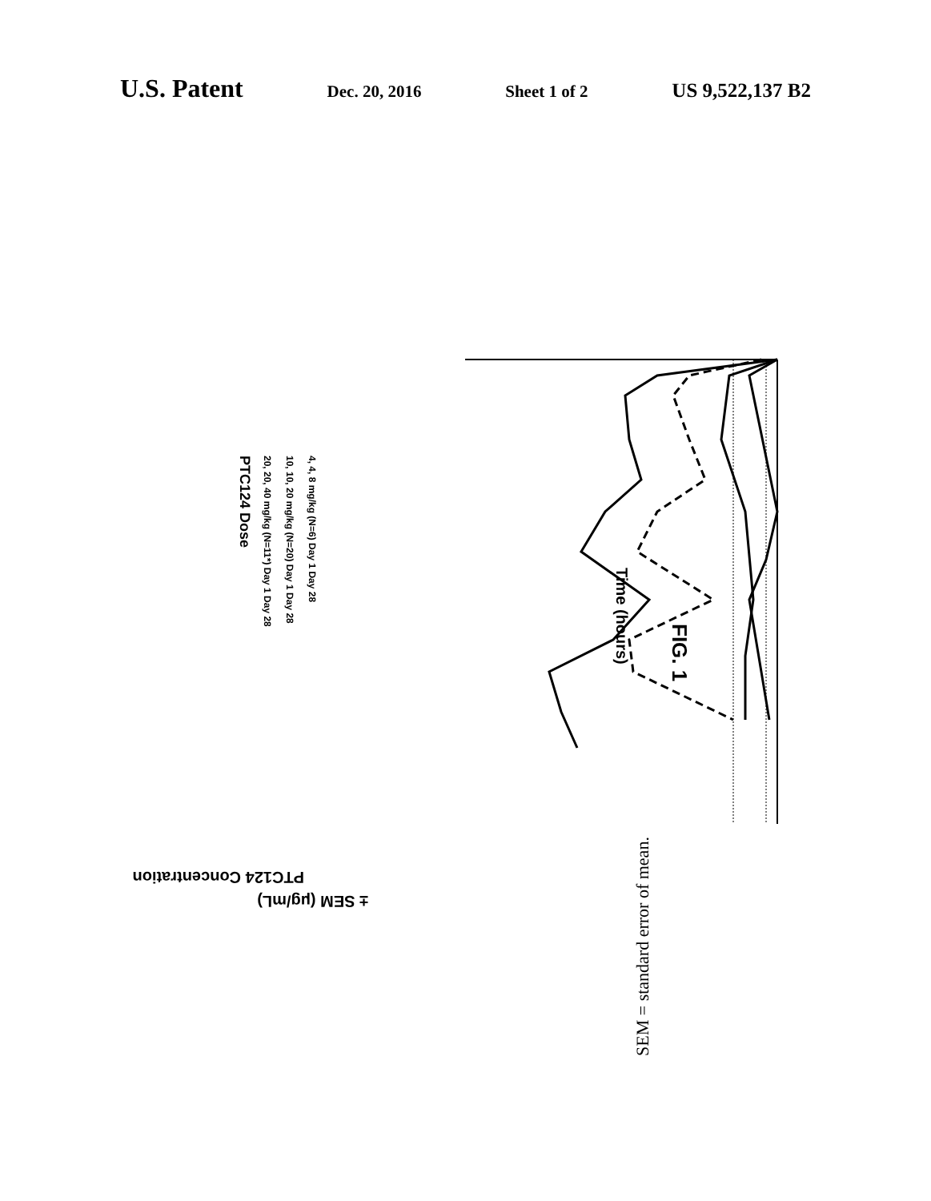U.S. Patent Dec. 20, 2016 Sheet 1 of 2 US 9,522,137 B2
PTC124 Dose
20, 20, 40 mg/kg (N=11*) Day 1 Day 28
10, 10, 20 mg/kg (N=20) Day 1 Day 28
4, 4, 8 mg/kg (N=6) Day 1 Day 28
Time (hours)
PTC124 Concentration
± SEM (μg/mL)
FIG. 1
SEM = standard error of mean.